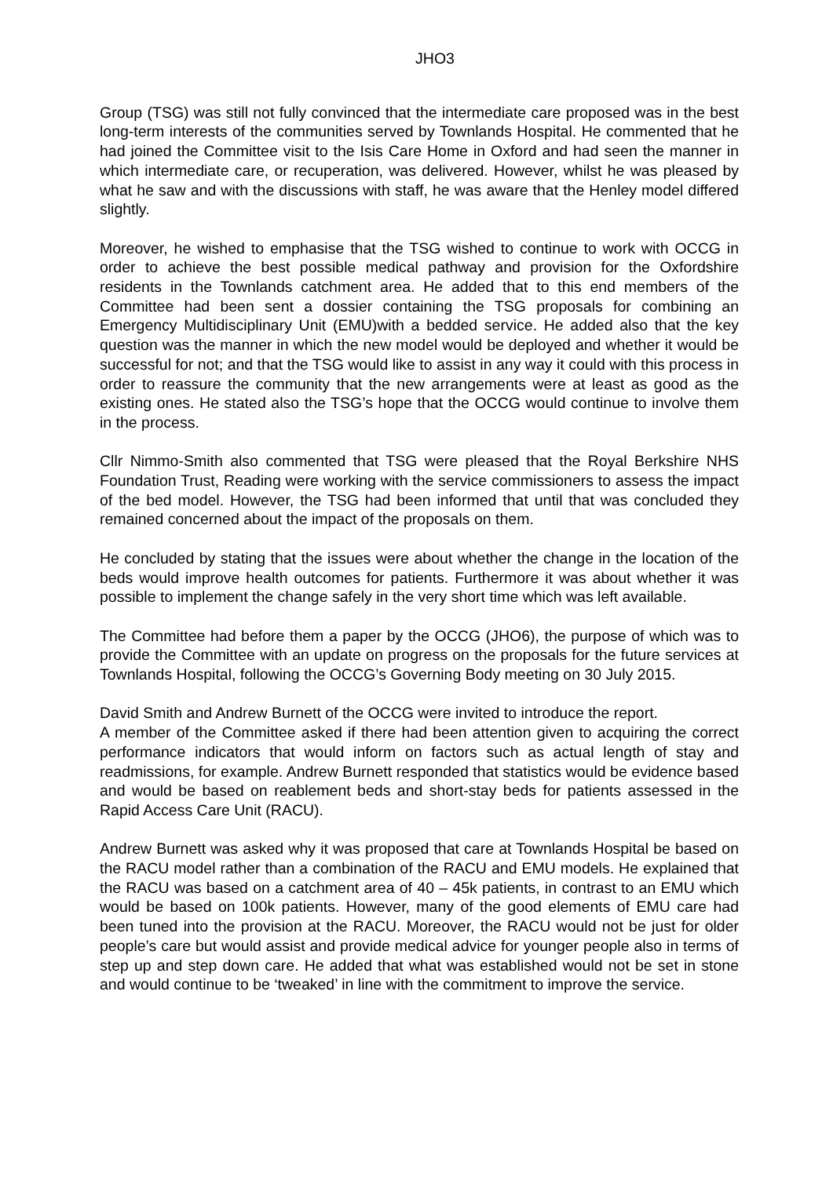JHO3
Group (TSG) was still not fully convinced that the intermediate care proposed was in the best long-term interests of the communities served by Townlands Hospital. He commented that he had joined the Committee visit to the Isis Care Home in Oxford and had seen the manner in which intermediate care, or recuperation, was delivered. However, whilst he was pleased by what he saw and with the discussions with staff, he was aware that the Henley model differed slightly.
Moreover, he wished to emphasise that the TSG wished to continue to work with OCCG in order to achieve the best possible medical pathway and provision for the Oxfordshire residents in the Townlands catchment area. He added that to this end members of the Committee had been sent a dossier containing the TSG proposals for combining an Emergency Multidisciplinary Unit (EMU)with a bedded service. He added also that the key question was the manner in which the new model would be deployed and whether it would be successful for not; and that the TSG would like to assist in any way it could with this process in order to reassure the community that the new arrangements were at least as good as the existing ones. He stated also the TSG’s hope that the OCCG would continue to involve them in the process.
Cllr Nimmo-Smith also commented that TSG were pleased that the Royal Berkshire NHS Foundation Trust, Reading were working with the service commissioners to assess the impact of the bed model. However, the TSG had been informed that until that was concluded they remained concerned about the impact of the proposals on them.
He concluded by stating that the issues were about whether the change in the location of the beds would improve health outcomes for patients. Furthermore it was about whether it was possible to implement the change safely in the very short time which was left available.
The Committee had before them a paper by the OCCG (JHO6), the purpose of which was to provide the Committee with an update on progress on the proposals for the future services at Townlands Hospital, following the OCCG’s Governing Body meeting on 30 July 2015.
David Smith and Andrew Burnett of the OCCG were invited to introduce the report.
A member of the Committee asked if there had been attention given to acquiring the correct performance indicators that would inform on factors such as actual length of stay and readmissions, for example. Andrew Burnett responded that statistics would be evidence based and would be based on reablement beds and short-stay beds for patients assessed in the Rapid Access Care Unit (RACU).
Andrew Burnett was asked why it was proposed that care at Townlands Hospital be based on the RACU model rather than a combination of the RACU and EMU models. He explained that the RACU was based on a catchment area of 40 – 45k patients, in contrast to an EMU which would be based on 100k patients. However, many of the good elements of EMU care had been tuned into the provision at the RACU. Moreover, the RACU would not be just for older people’s care but would assist and provide medical advice for younger people also in terms of step up and step down care. He added that what was established would not be set in stone and would continue to be ‘tweaked’ in line with the commitment to improve the service.